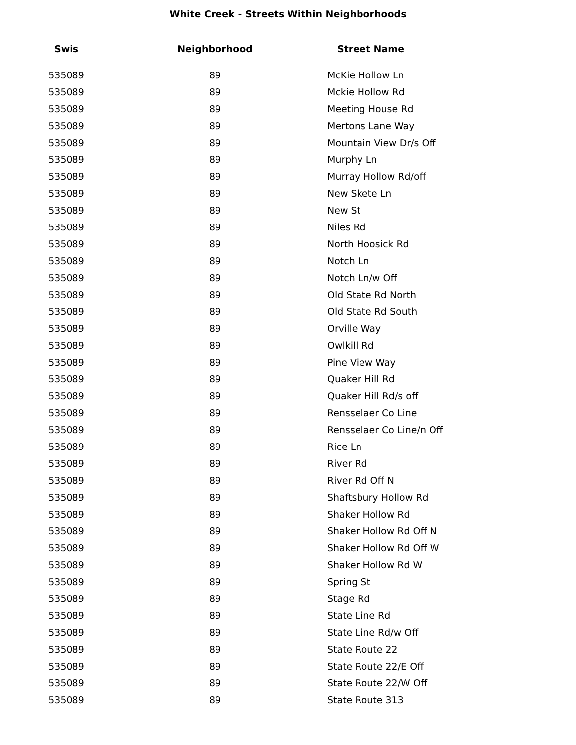White Creek - Streets Within Neighborhoods
| Swis | Neighborhood | Street Name |
| --- | --- | --- |
| 535089 | 89 | McKie Hollow Ln |
| 535089 | 89 | Mckie Hollow Rd |
| 535089 | 89 | Meeting House Rd |
| 535089 | 89 | Mertons Lane Way |
| 535089 | 89 | Mountain View Dr/s Off |
| 535089 | 89 | Murphy Ln |
| 535089 | 89 | Murray Hollow Rd/off |
| 535089 | 89 | New Skete Ln |
| 535089 | 89 | New St |
| 535089 | 89 | Niles Rd |
| 535089 | 89 | North Hoosick Rd |
| 535089 | 89 | Notch Ln |
| 535089 | 89 | Notch Ln/w Off |
| 535089 | 89 | Old State Rd North |
| 535089 | 89 | Old State Rd South |
| 535089 | 89 | Orville Way |
| 535089 | 89 | Owlkill Rd |
| 535089 | 89 | Pine View Way |
| 535089 | 89 | Quaker Hill Rd |
| 535089 | 89 | Quaker Hill Rd/s off |
| 535089 | 89 | Rensselaer Co Line |
| 535089 | 89 | Rensselaer Co Line/n Off |
| 535089 | 89 | Rice Ln |
| 535089 | 89 | River Rd |
| 535089 | 89 | River Rd Off N |
| 535089 | 89 | Shaftsbury Hollow Rd |
| 535089 | 89 | Shaker Hollow Rd |
| 535089 | 89 | Shaker Hollow Rd Off N |
| 535089 | 89 | Shaker Hollow Rd Off W |
| 535089 | 89 | Shaker Hollow Rd W |
| 535089 | 89 | Spring St |
| 535089 | 89 | Stage Rd |
| 535089 | 89 | State Line Rd |
| 535089 | 89 | State Line Rd/w Off |
| 535089 | 89 | State Route 22 |
| 535089 | 89 | State Route 22/E Off |
| 535089 | 89 | State Route 22/W Off |
| 535089 | 89 | State Route 313 |